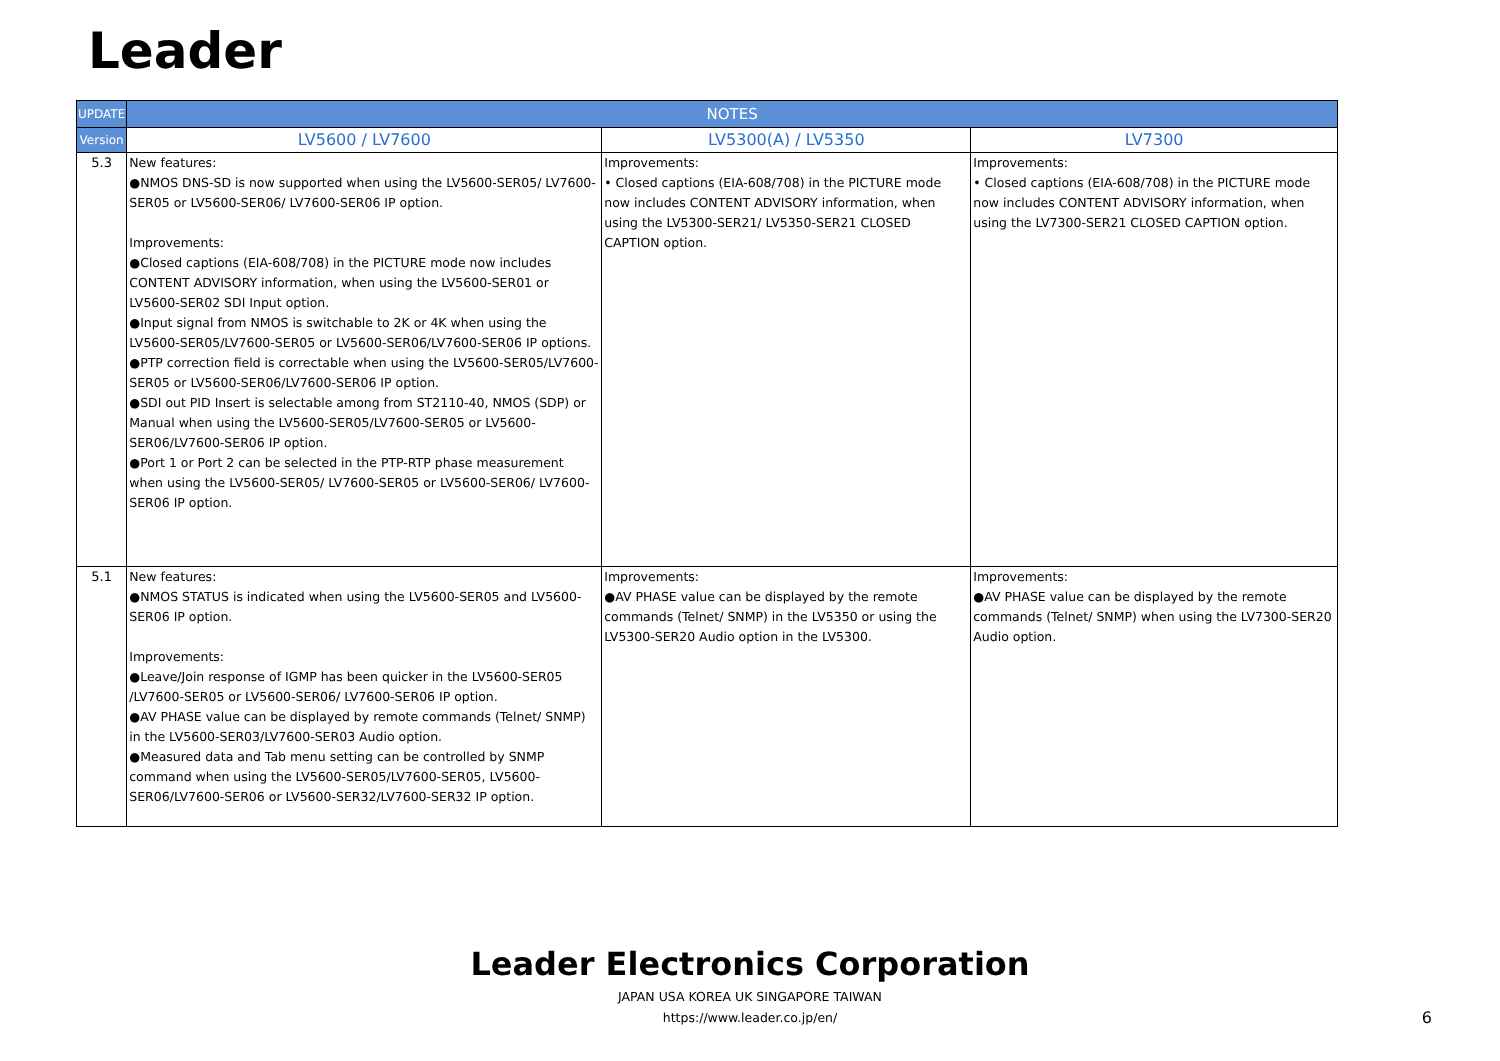Leader
| UPDATE | NOTES | | |
| --- | --- | --- | --- |
| Version | LV5600 / LV7600 | LV5300(A) / LV5350 | LV7300 |
| 5.3 | New features: ●NMOS DNS-SD is now supported when using the LV5600-SER05/ LV7600-SER05 or LV5600-SER06/ LV7600-SER06 IP option. Improvements: ●Closed captions (EIA-608/708) in the PICTURE mode now includes CONTENT ADVISORY information, when using the LV5600-SER01 or LV5600-SER02 SDI Input option. ●Input signal from NMOS is switchable to 2K or 4K when using the LV5600-SER05/LV7600-SER05 or LV5600-SER06/LV7600-SER06 IP options. ●PTP correction field is correctable when using the LV5600-SER05/LV7600-SER05 or LV5600-SER06/LV7600-SER06 IP option. ●SDI out PID Insert is selectable among from ST2110-40, NMOS (SDP) or Manual when using the LV5600-SER05/LV7600-SER05 or LV5600-SER06/LV7600-SER06 IP option. ●Port 1 or Port 2 can be selected in the PTP-RTP phase measurement when using the LV5600-SER05/ LV7600-SER05 or LV5600-SER06/ LV7600-SER06 IP option. | Improvements: • Closed captions (EIA-608/708) in the PICTURE mode now includes CONTENT ADVISORY information, when using the LV5300-SER21/ LV5350-SER21 CLOSED CAPTION option. | Improvements: • Closed captions (EIA-608/708) in the PICTURE mode now includes CONTENT ADVISORY information, when using the LV7300-SER21 CLOSED CAPTION option. |
| 5.1 | New features: ●NMOS STATUS is indicated when using the LV5600-SER05 and LV5600-SER06 IP option. Improvements: ●Leave/Join response of IGMP has been quicker in the LV5600-SER05 /LV7600-SER05 or LV5600-SER06/ LV7600-SER06 IP option. ●AV PHASE value can be displayed by remote commands (Telnet/ SNMP) in the LV5600-SER03/LV7600-SER03 Audio option. ●Measured data and Tab menu setting can be controlled by SNMP command when using the LV5600-SER05/LV7600-SER05, LV5600-SER06/LV7600-SER06 or LV5600-SER32/LV7600-SER32 IP option. | Improvements: ●AV PHASE value can be displayed by the remote commands (Telnet/ SNMP) in the LV5350 or using the LV5300-SER20 Audio option in the LV5300. | Improvements: ●AV PHASE value can be displayed by the remote commands (Telnet/ SNMP) when using the LV7300-SER20 Audio option. |
Leader Electronics Corporation
JAPAN USA KOREA UK SINGAPORE TAIWAN
https://www.leader.co.jp/en/
6